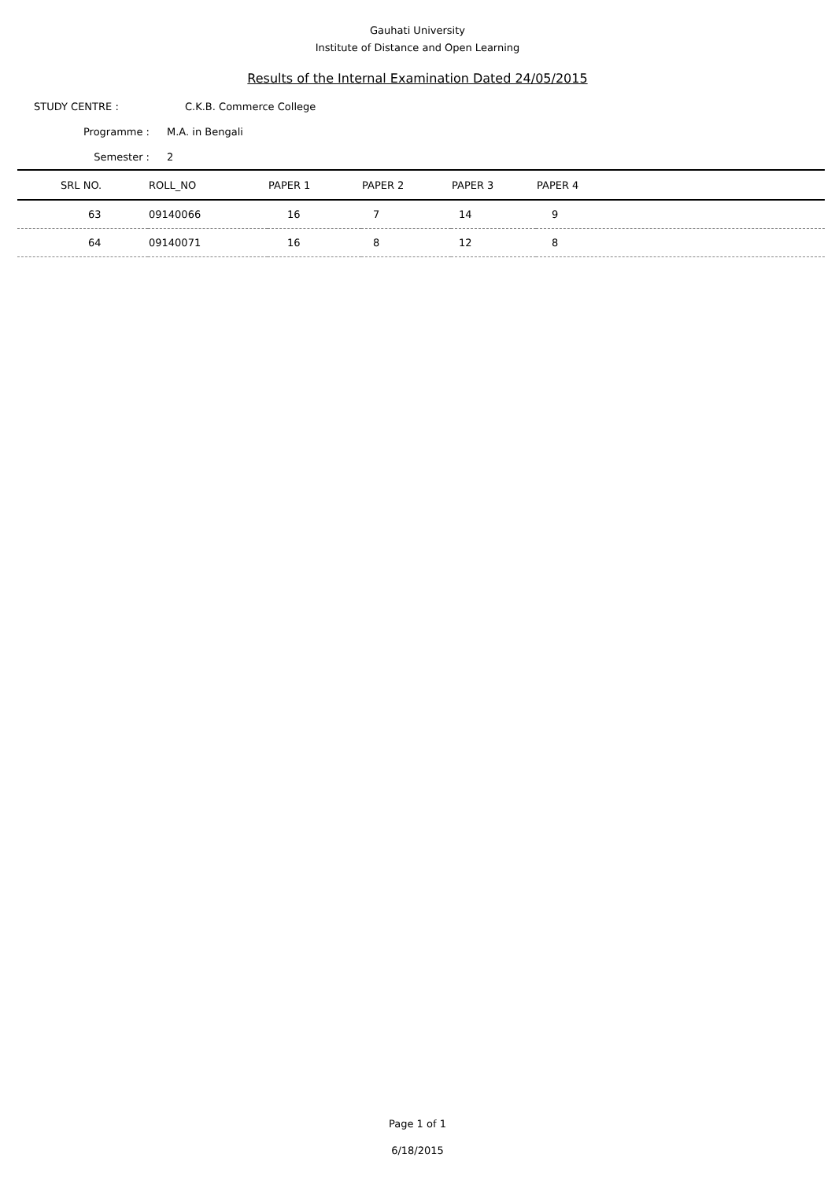Gauhati University
Institute of Distance and Open Learning
Results of the Internal Examination Dated 24/05/2015
STUDY CENTRE : C.K.B. Commerce College
Programme : M.A. in Bengali
Semester : 2
| SRL NO. | ROLL_NO | PAPER 1 | PAPER 2 | PAPER 3 | PAPER 4 |
| --- | --- | --- | --- | --- | --- |
| 63 | 09140066 | 16 | 7 | 14 | 9 |
| 64 | 09140071 | 16 | 8 | 12 | 8 |
Page 1 of 1
6/18/2015